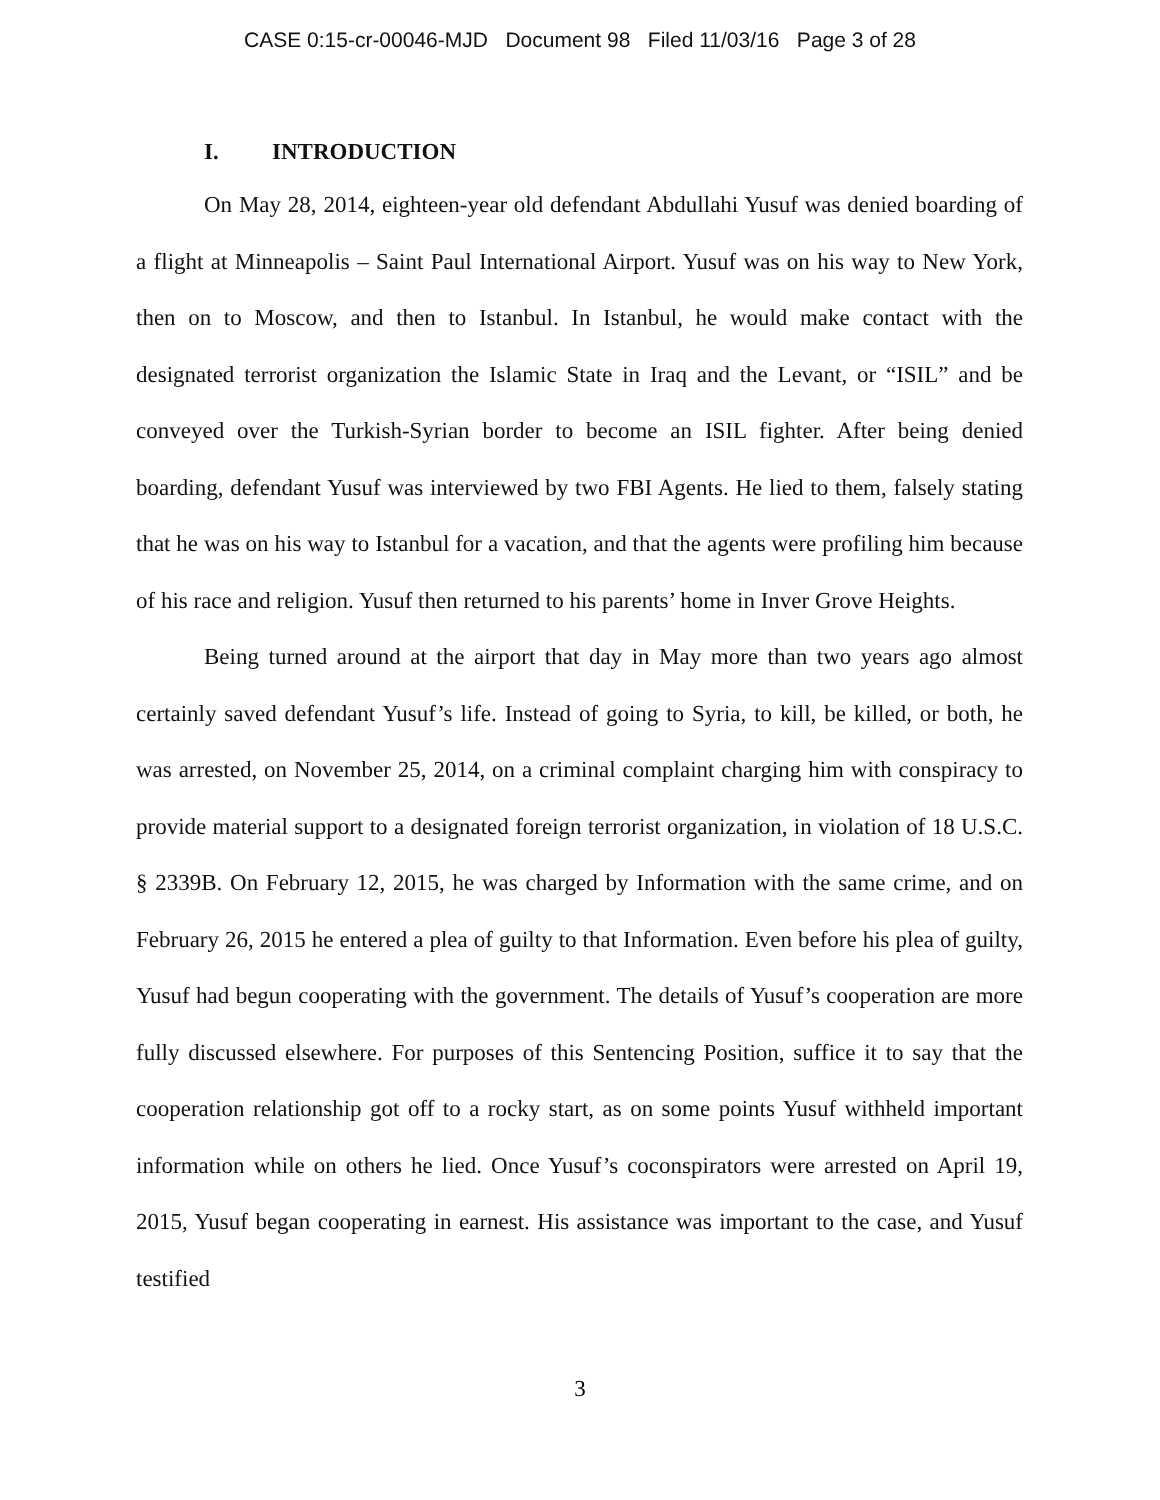CASE 0:15-cr-00046-MJD Document 98 Filed 11/03/16 Page 3 of 28
I. INTRODUCTION
On May 28, 2014, eighteen-year old defendant Abdullahi Yusuf was denied boarding of a flight at Minneapolis – Saint Paul International Airport. Yusuf was on his way to New York, then on to Moscow, and then to Istanbul. In Istanbul, he would make contact with the designated terrorist organization the Islamic State in Iraq and the Levant, or “ISIL” and be conveyed over the Turkish-Syrian border to become an ISIL fighter. After being denied boarding, defendant Yusuf was interviewed by two FBI Agents. He lied to them, falsely stating that he was on his way to Istanbul for a vacation, and that the agents were profiling him because of his race and religion. Yusuf then returned to his parents’ home in Inver Grove Heights.
Being turned around at the airport that day in May more than two years ago almost certainly saved defendant Yusuf’s life. Instead of going to Syria, to kill, be killed, or both, he was arrested, on November 25, 2014, on a criminal complaint charging him with conspiracy to provide material support to a designated foreign terrorist organization, in violation of 18 U.S.C. § 2339B. On February 12, 2015, he was charged by Information with the same crime, and on February 26, 2015 he entered a plea of guilty to that Information. Even before his plea of guilty, Yusuf had begun cooperating with the government. The details of Yusuf’s cooperation are more fully discussed elsewhere. For purposes of this Sentencing Position, suffice it to say that the cooperation relationship got off to a rocky start, as on some points Yusuf withheld important information while on others he lied. Once Yusuf’s coconspirators were arrested on April 19, 2015, Yusuf began cooperating in earnest. His assistance was important to the case, and Yusuf testified
3